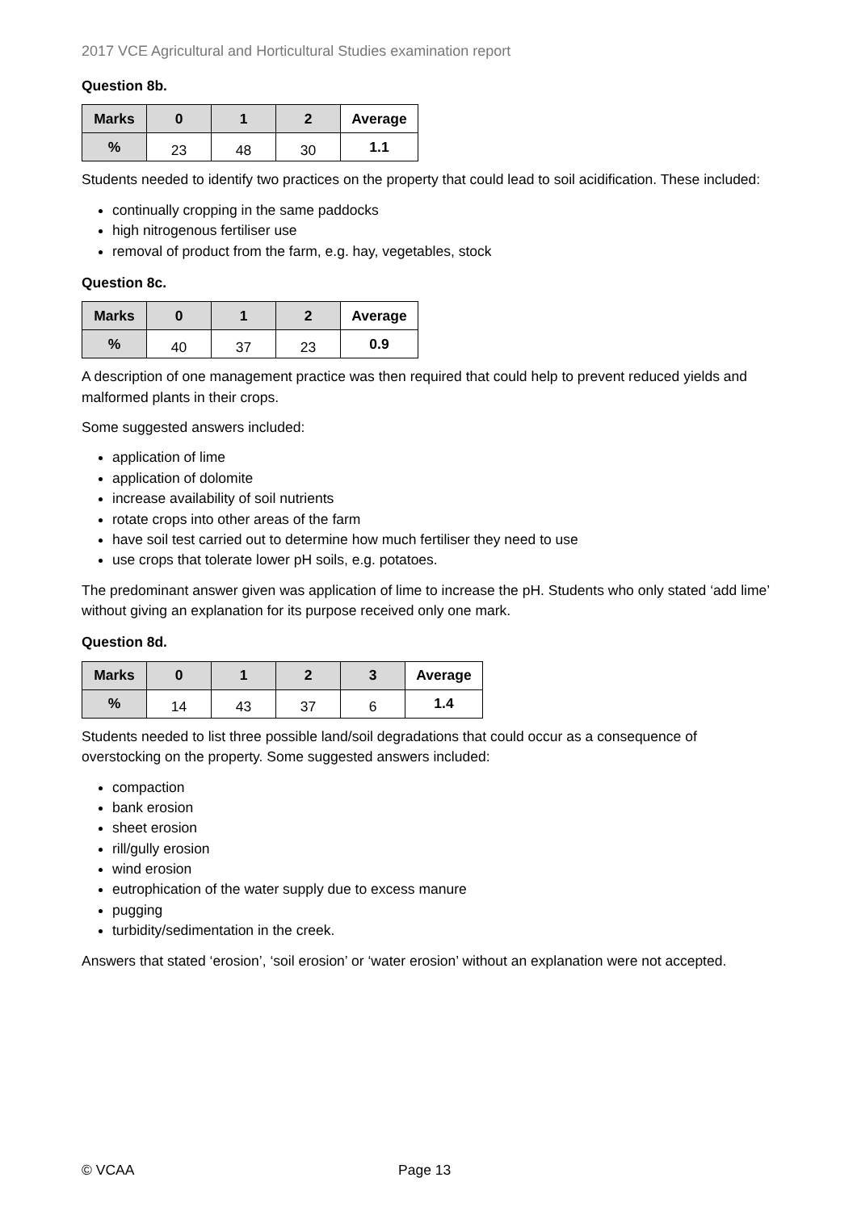2017 VCE Agricultural and Horticultural Studies examination report
Question 8b.
| Marks | 0 | 1 | 2 | Average |
| % | 23 | 48 | 30 | 1.1 |
Students needed to identify two practices on the property that could lead to soil acidification. These included:
continually cropping in the same paddocks
high nitrogenous fertiliser use
removal of product from the farm, e.g. hay, vegetables, stock
Question 8c.
| Marks | 0 | 1 | 2 | Average |
| % | 40 | 37 | 23 | 0.9 |
A description of one management practice was then required that could help to prevent reduced yields and malformed plants in their crops.
Some suggested answers included:
application of lime
application of dolomite
increase availability of soil nutrients
rotate crops into other areas of the farm
have soil test carried out to determine how much fertiliser they need to use
use crops that tolerate lower pH soils, e.g. potatoes.
The predominant answer given was application of lime to increase the pH. Students who only stated ‘add lime’ without giving an explanation for its purpose received only one mark.
Question 8d.
| Marks | 0 | 1 | 2 | 3 | Average |
| % | 14 | 43 | 37 | 6 | 1.4 |
Students needed to list three possible land/soil degradations that could occur as a consequence of overstocking on the property. Some suggested answers included:
compaction
bank erosion
sheet erosion
rill/gully erosion
wind erosion
eutrophication of the water supply due to excess manure
pugging
turbidity/sedimentation in the creek.
Answers that stated ‘erosion’, ‘soil erosion’ or ‘water erosion’ without an explanation were not accepted.
© VCAA Page 13